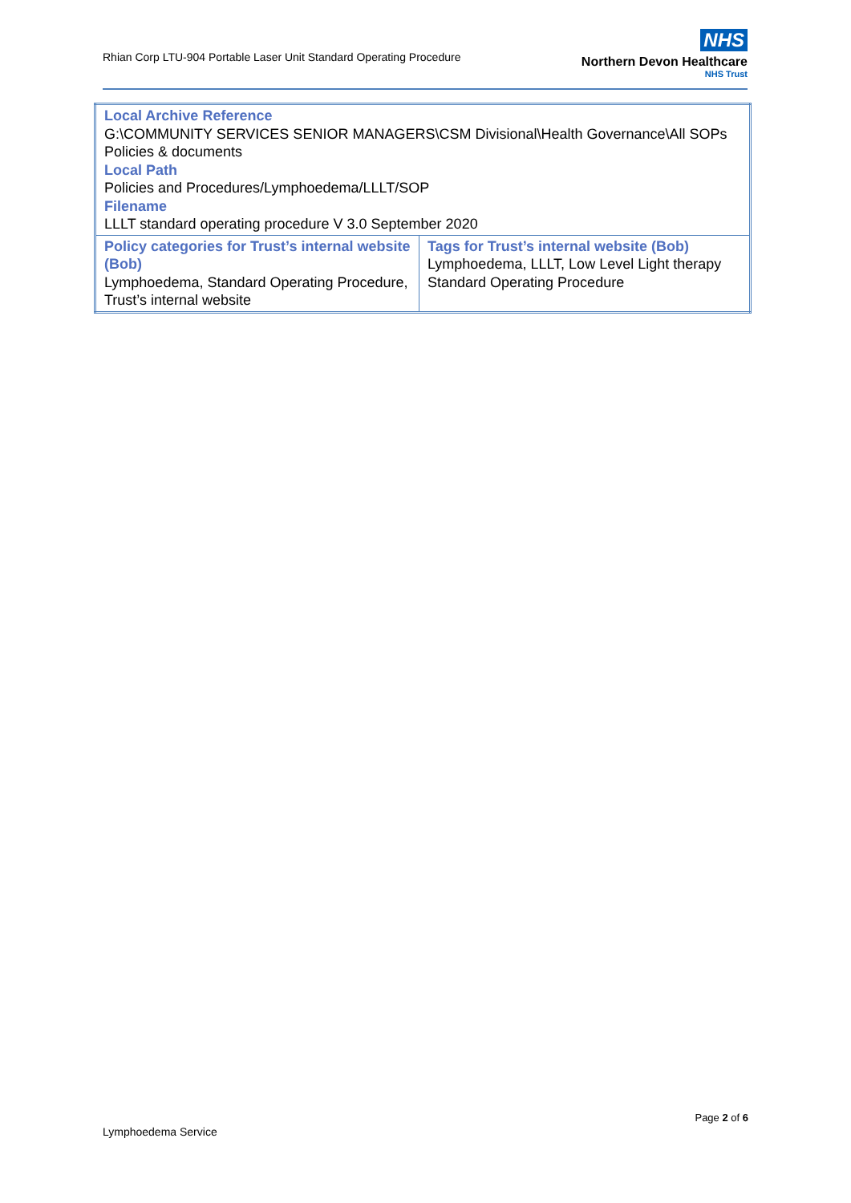Rhian Corp LTU-904 Portable Laser Unit Standard Operating Procedure
NHS
Northern Devon Healthcare
NHS Trust
| Local Archive Reference G:\COMMUNITY SERVICES SENIOR MANAGERS\CSM Divisional\Health Governance\All SOPs Policies & documents Local Path Policies and Procedures/Lymphoedema/LLLT/SOP Filename LLLT standard operating procedure V 3.0 September 2020 | |
| Policy categories for Trust’s internal website (Bob) Lymphoedema, Standard Operating Procedure, Trust’s internal website | Tags for Trust’s internal website (Bob) Lymphoedema, LLLT, Low Level Light therapy Standard Operating Procedure |
Page 2 of 6
Lymphoedema Service